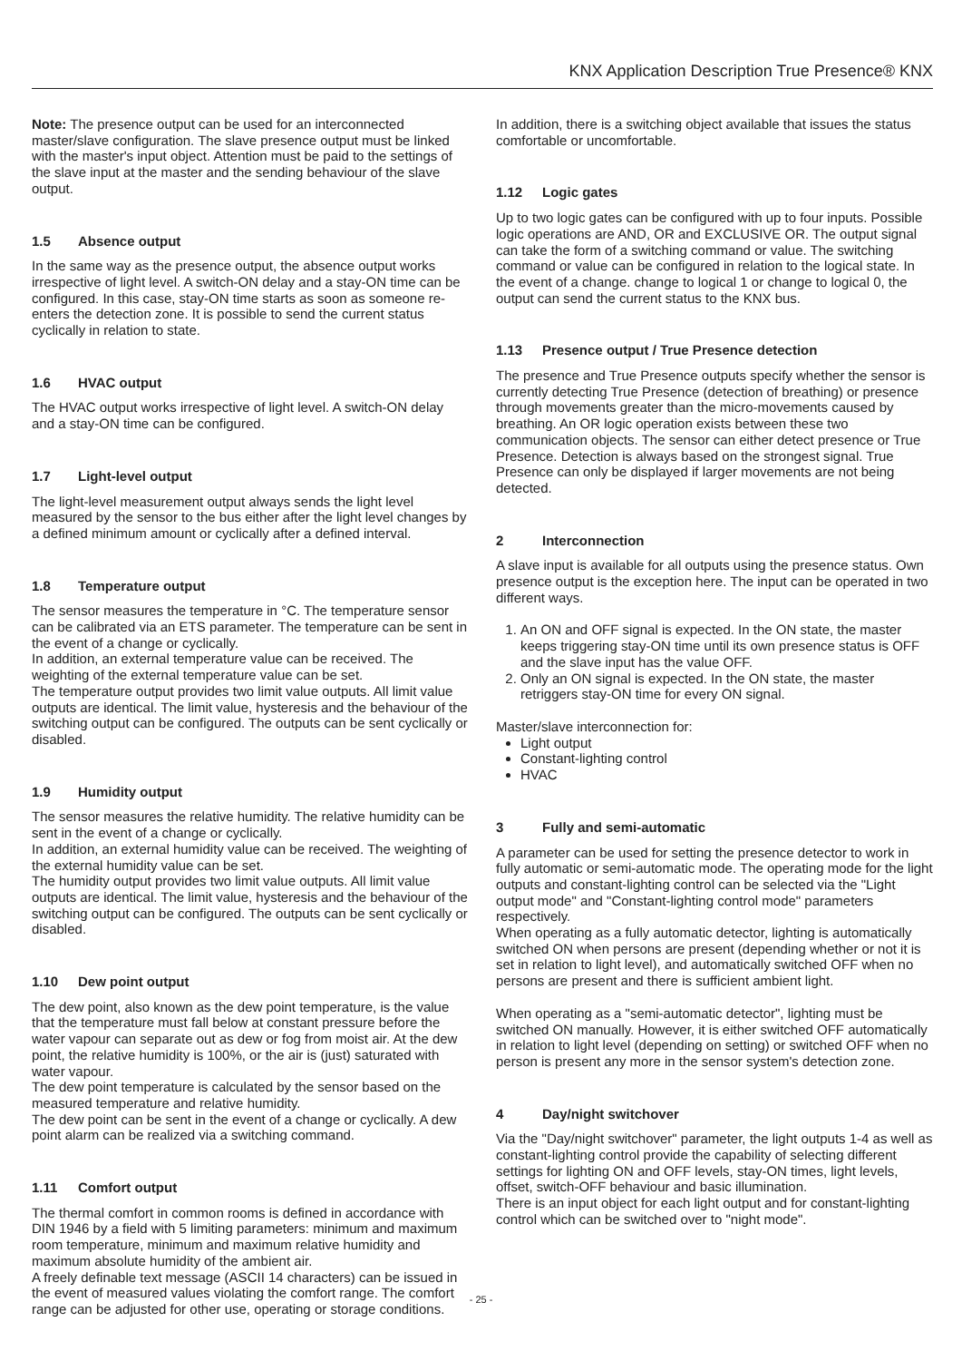KNX Application Description True Presence® KNX
Note: The presence output can be used for an interconnected master/slave configuration. The slave presence output must be linked with the master's input object. Attention must be paid to the settings of the slave input at the master and the sending behaviour of the slave output.
1.5 Absence output
In the same way as the presence output, the absence output works irrespective of light level. A switch-ON delay and a stay-ON time can be configured. In this case, stay-ON time starts as soon as someone re-enters the detection zone. It is possible to send the current status cyclically in relation to state.
1.6 HVAC output
The HVAC output works irrespective of light level. A switch-ON delay and a stay-ON time can be configured.
1.7 Light-level output
The light-level measurement output always sends the light level measured by the sensor to the bus either after the light level changes by a defined minimum amount or cyclically after a defined interval.
1.8 Temperature output
The sensor measures the temperature in °C. The temperature sensor can be calibrated via an ETS parameter. The temperature can be sent in the event of a change or cyclically.
In addition, an external temperature value can be received. The weighting of the external temperature value can be set.
The temperature output provides two limit value outputs. All limit value outputs are identical. The limit value, hysteresis and the behaviour of the switching output can be configured. The outputs can be sent cyclically or disabled.
1.9 Humidity output
The sensor measures the relative humidity. The relative humidity can be sent in the event of a change or cyclically.
In addition, an external humidity value can be received. The weighting of the external humidity value can be set.
The humidity output provides two limit value outputs. All limit value outputs are identical. The limit value, hysteresis and the behaviour of the switching output can be configured. The outputs can be sent cyclically or disabled.
1.10 Dew point output
The dew point, also known as the dew point temperature, is the value that the temperature must fall below at constant pressure before the water vapour can separate out as dew or fog from moist air. At the dew point, the relative humidity is 100%, or the air is (just) saturated with water vapour.
The dew point temperature is calculated by the sensor based on the measured temperature and relative humidity.
The dew point can be sent in the event of a change or cyclically. A dew point alarm can be realized via a switching command.
1.11 Comfort output
The thermal comfort in common rooms is defined in accordance with DIN 1946 by a field with 5 limiting parameters: minimum and maximum room temperature, minimum and maximum relative humidity and maximum absolute humidity of the ambient air.
A freely definable text message (ASCII 14 characters) can be issued in the event of measured values violating the comfort range. The comfort range can be adjusted for other use, operating or storage conditions.
In addition, there is a switching object available that issues the status comfortable or uncomfortable.
1.12 Logic gates
Up to two logic gates can be configured with up to four inputs. Possible logic operations are AND, OR and EXCLUSIVE OR. The output signal can take the form of a switching command or value. The switching command or value can be configured in relation to the logical state. In the event of a change. change to logical 1 or change to logical 0, the output can send the current status to the KNX bus.
1.13 Presence output / True Presence detection
The presence and True Presence outputs specify whether the sensor is currently detecting True Presence (detection of breathing) or presence through movements greater than the micro-movements caused by breathing. An OR logic operation exists between these two communication objects. The sensor can either detect presence or True Presence. Detection is always based on the strongest signal. True Presence can only be displayed if larger movements are not being detected.
2 Interconnection
A slave input is available for all outputs using the presence status. Own presence output is the exception here. The input can be operated in two different ways.
1. An ON and OFF signal is expected. In the ON state, the master keeps triggering stay-ON time until its own presence status is OFF and the slave input has the value OFF.
2. Only an ON signal is expected. In the ON state, the master retriggers stay-ON time for every ON signal.
Master/slave interconnection for:
Light output
Constant-lighting control
HVAC
3 Fully and semi-automatic
A parameter can be used for setting the presence detector to work in fully automatic or semi-automatic mode. The operating mode for the light outputs and constant-lighting control can be selected via the "Light output mode" and "Constant-lighting control mode" parameters respectively.
When operating as a fully automatic detector, lighting is automatically switched ON when persons are present (depending whether or not it is set in relation to light level), and automatically switched OFF when no persons are present and there is sufficient ambient light.
When operating as a "semi-automatic detector", lighting must be switched ON manually. However, it is either switched OFF automatically in relation to light level (depending on setting) or switched OFF when no person is present any more in the sensor system's detection zone.
4 Day/night switchover
Via the "Day/night switchover" parameter, the light outputs 1-4 as well as constant-lighting control provide the capability of selecting different settings for lighting ON and OFF levels, stay-ON times, light levels, offset, switch-OFF behaviour and basic illumination.
There is an input object for each light output and for constant-lighting control which can be switched over to "night mode".
- 25 -